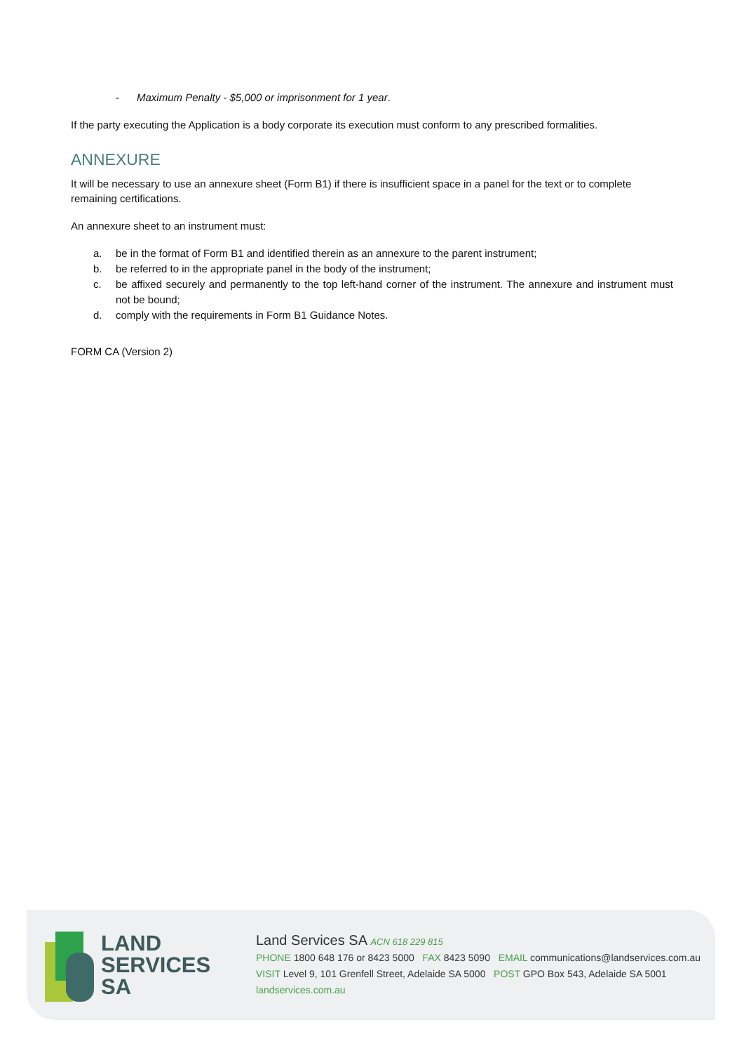- Maximum Penalty - $5,000 or imprisonment for 1 year.
If the party executing the Application is a body corporate its execution must conform to any prescribed formalities.
ANNEXURE
It will be necessary to use an annexure sheet (Form B1) if there is insufficient space in a panel for the text or to complete remaining certifications.
An annexure sheet to an instrument must:
a. be in the format of Form B1 and identified therein as an annexure to the parent instrument;
b. be referred to in the appropriate panel in the body of the instrument;
c. be affixed securely and permanently to the top left-hand corner of the instrument. The annexure and instrument must not be bound;
d. comply with the requirements in Form B1 Guidance Notes.
FORM CA (Version 2)
LAND
SERVICES
SA
Land Services SA ACN 618 229 815
PHONE 1800 648 176 or 8423 5000 FAX 8423 5090 EMAIL communications@landservices.com.au
VISIT Level 9, 101 Grenfell Street, Adelaide SA 5000 POST GPO Box 543, Adelaide SA 5001
landservices.com.au